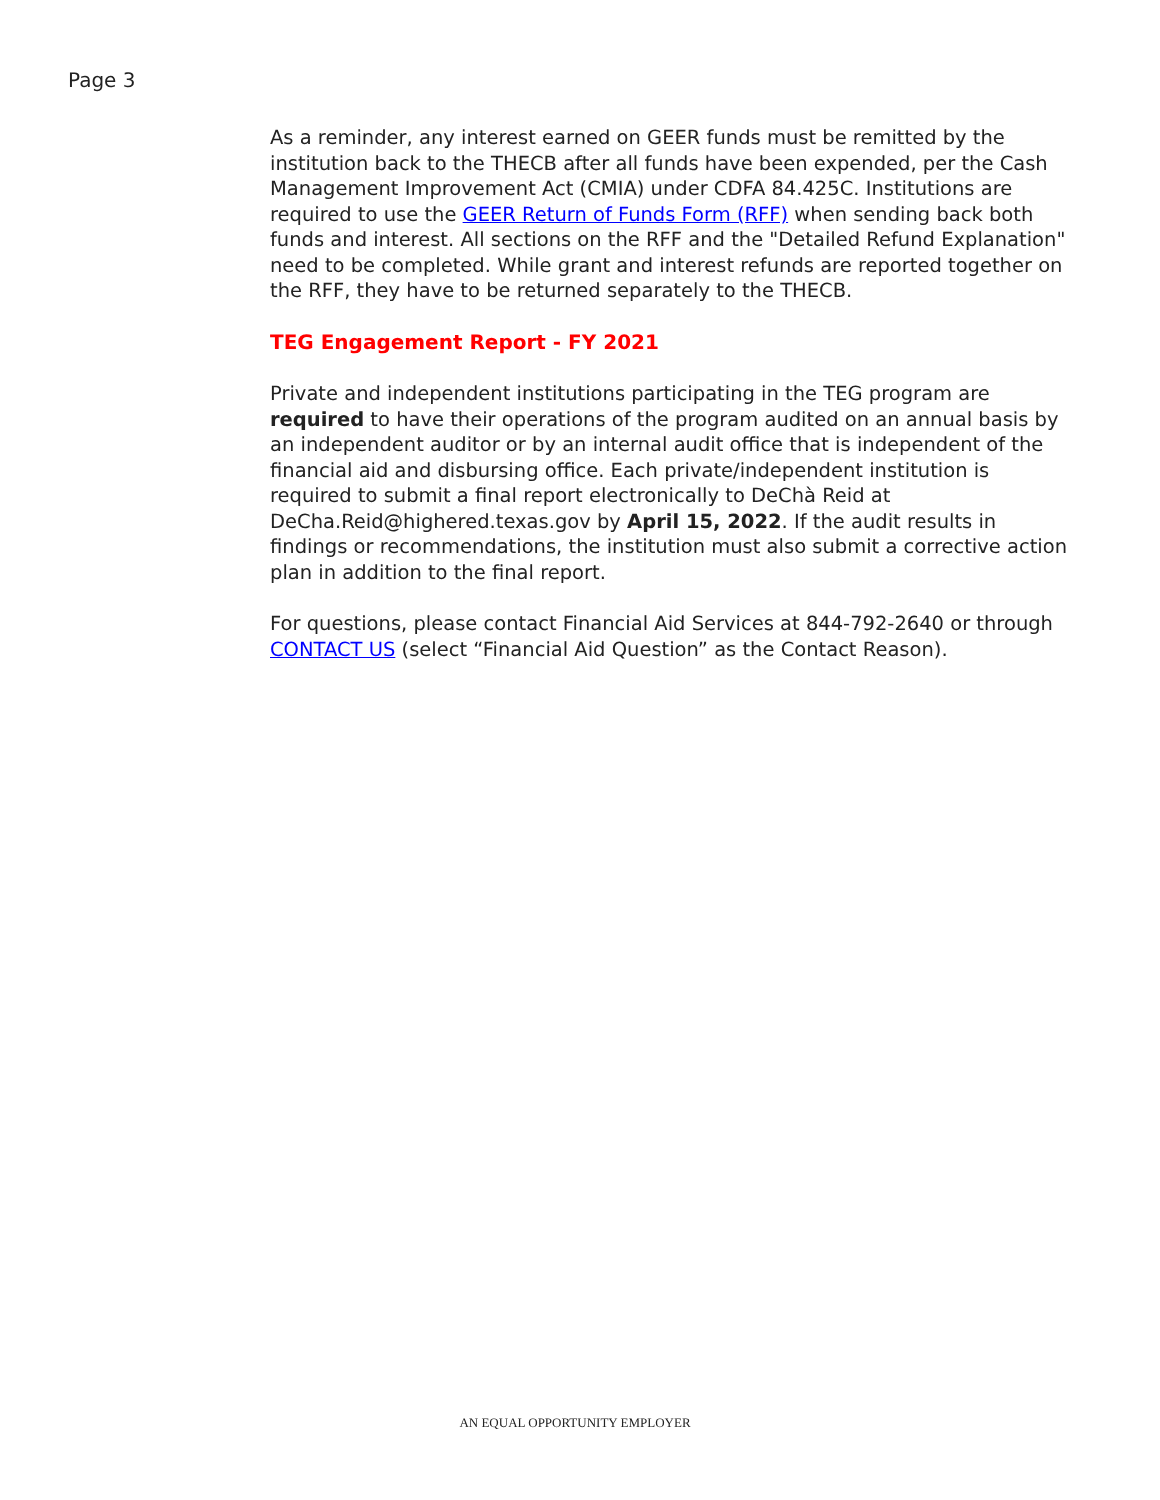Page 3
As a reminder, any interest earned on GEER funds must be remitted by the institution back to the THECB after all funds have been expended, per the Cash Management Improvement Act (CMIA) under CDFA 84.425C. Institutions are required to use the GEER Return of Funds Form (RFF) when sending back both funds and interest. All sections on the RFF and the "Detailed Refund Explanation" need to be completed. While grant and interest refunds are reported together on the RFF, they have to be returned separately to the THECB.
TEG Engagement Report - FY 2021
Private and independent institutions participating in the TEG program are required to have their operations of the program audited on an annual basis by an independent auditor or by an internal audit office that is independent of the financial aid and disbursing office. Each private/independent institution is required to submit a final report electronically to DeChà Reid at DeCha.Reid@highered.texas.gov by April 15, 2022. If the audit results in findings or recommendations, the institution must also submit a corrective action plan in addition to the final report.
For questions, please contact Financial Aid Services at 844-792-2640 or through CONTACT US (select “Financial Aid Question” as the Contact Reason).
AN EQUAL OPPORTUNITY EMPLOYER